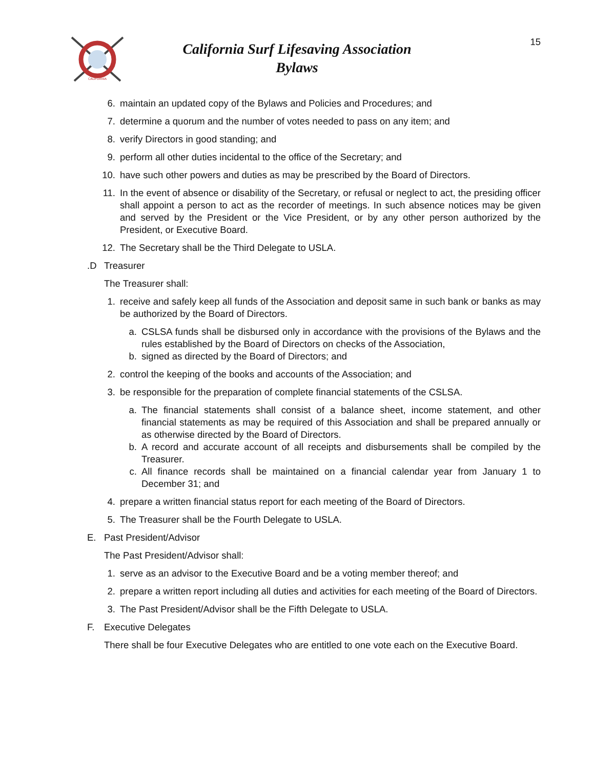CALIFORNIA
California Surf Lifesaving Association
Bylaws
15
6. maintain an updated copy of the Bylaws and Policies and Procedures; and
7. determine a quorum and the number of votes needed to pass on any item; and
8. verify Directors in good standing; and
9. perform all other duties incidental to the office of the Secretary; and
10. have such other powers and duties as may be prescribed by the Board of Directors.
11. In the event of absence or disability of the Secretary, or refusal or neglect to act, the presiding officer shall appoint a person to act as the recorder of meetings. In such absence notices may be given and served by the President or the Vice President, or by any other person authorized by the President, or Executive Board.
12. The Secretary shall be the Third Delegate to USLA.
.D Treasurer
The Treasurer shall:
1. receive and safely keep all funds of the Association and deposit same in such bank or banks as may be authorized by the Board of Directors.
a. CSLSA funds shall be disbursed only in accordance with the provisions of the Bylaws and the rules established by the Board of Directors on checks of the Association,
b. signed as directed by the Board of Directors; and
2. control the keeping of the books and accounts of the Association; and
3. be responsible for the preparation of complete financial statements of the CSLSA.
a. The financial statements shall consist of a balance sheet, income statement, and other financial statements as may be required of this Association and shall be prepared annually or as otherwise directed by the Board of Directors.
b. A record and accurate account of all receipts and disbursements shall be compiled by the Treasurer.
c. All finance records shall be maintained on a financial calendar year from January 1 to December 31; and
4. prepare a written financial status report for each meeting of the Board of Directors.
5. The Treasurer shall be the Fourth Delegate to USLA.
E. Past President/Advisor
The Past President/Advisor shall:
1. serve as an advisor to the Executive Board and be a voting member thereof; and
2. prepare a written report including all duties and activities for each meeting of the Board of Directors.
3. The Past President/Advisor shall be the Fifth Delegate to USLA.
F. Executive Delegates
There shall be four Executive Delegates who are entitled to one vote each on the Executive Board.